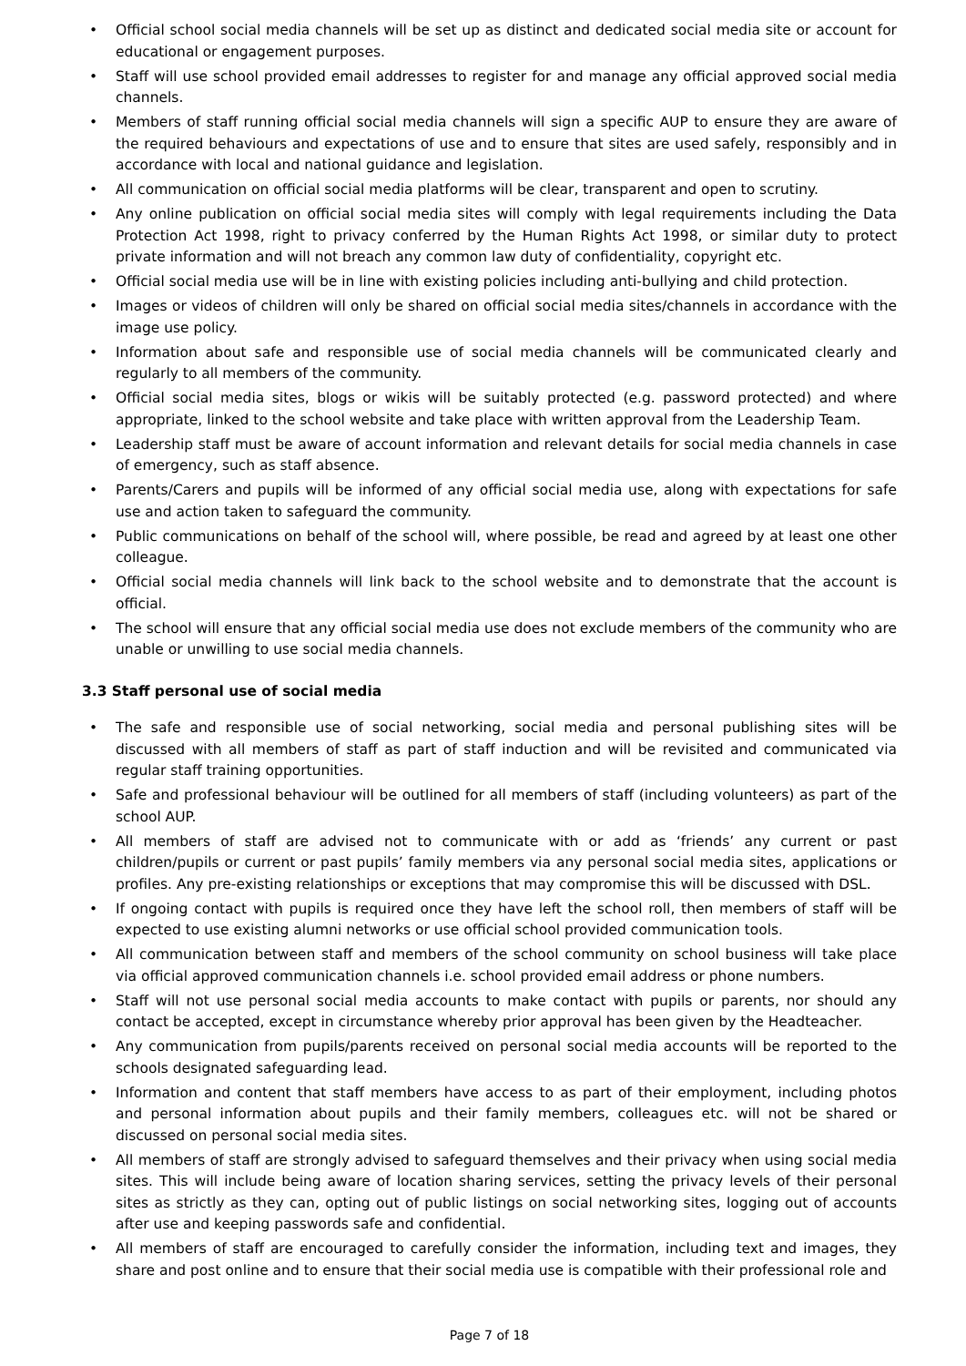• Official school social media channels will be set up as distinct and dedicated social media site or account for educational or engagement purposes.
• Staff will use school provided email addresses to register for and manage any official approved social media channels.
• Members of staff running official social media channels will sign a specific AUP to ensure they are aware of the required behaviours and expectations of use and to ensure that sites are used safely, responsibly and in accordance with local and national guidance and legislation.
• All communication on official social media platforms will be clear, transparent and open to scrutiny.
• Any online publication on official social media sites will comply with legal requirements including the Data Protection Act 1998, right to privacy conferred by the Human Rights Act 1998, or similar duty to protect private information and will not breach any common law duty of confidentiality, copyright etc.
• Official social media use will be in line with existing policies including anti-bullying and child protection.
• Images or videos of children will only be shared on official social media sites/channels in accordance with the image use policy.
• Information about safe and responsible use of social media channels will be communicated clearly and regularly to all members of the community.
• Official social media sites, blogs or wikis will be suitably protected (e.g. password protected) and where appropriate, linked to the school website and take place with written approval from the Leadership Team.
• Leadership staff must be aware of account information and relevant details for social media channels in case of emergency, such as staff absence.
• Parents/Carers and pupils will be informed of any official social media use, along with expectations for safe use and action taken to safeguard the community.
• Public communications on behalf of the school will, where possible, be read and agreed by at least one other colleague.
• Official social media channels will link back to the school website and to demonstrate that the account is official.
• The school will ensure that any official social media use does not exclude members of the community who are unable or unwilling to use social media channels.
3.3 Staff personal use of social media
• The safe and responsible use of social networking, social media and personal publishing sites will be discussed with all members of staff as part of staff induction and will be revisited and communicated via regular staff training opportunities.
• Safe and professional behaviour will be outlined for all members of staff (including volunteers) as part of the school AUP.
• All members of staff are advised not to communicate with or add as ‘friends’ any current or past children/pupils or current or past pupils’ family members via any personal social media sites, applications or profiles. Any pre-existing relationships or exceptions that may compromise this will be discussed with DSL.
• If ongoing contact with pupils is required once they have left the school roll, then members of staff will be expected to use existing alumni networks or use official school provided communication tools.
• All communication between staff and members of the school community on school business will take place via official approved communication channels i.e. school provided email address or phone numbers.
• Staff will not use personal social media accounts to make contact with pupils or parents, nor should any contact be accepted, except in circumstance whereby prior approval has been given by the Headteacher.
• Any communication from pupils/parents received on personal social media accounts will be reported to the schools designated safeguarding lead.
• Information and content that staff members have access to as part of their employment, including photos and personal information about pupils and their family members, colleagues etc. will not be shared or discussed on personal social media sites.
• All members of staff are strongly advised to safeguard themselves and their privacy when using social media sites. This will include being aware of location sharing services, setting the privacy levels of their personal sites as strictly as they can, opting out of public listings on social networking sites, logging out of accounts after use and keeping passwords safe and confidential.
• All members of staff are encouraged to carefully consider the information, including text and images, they share and post online and to ensure that their social media use is compatible with their professional role and
Page 7 of 18